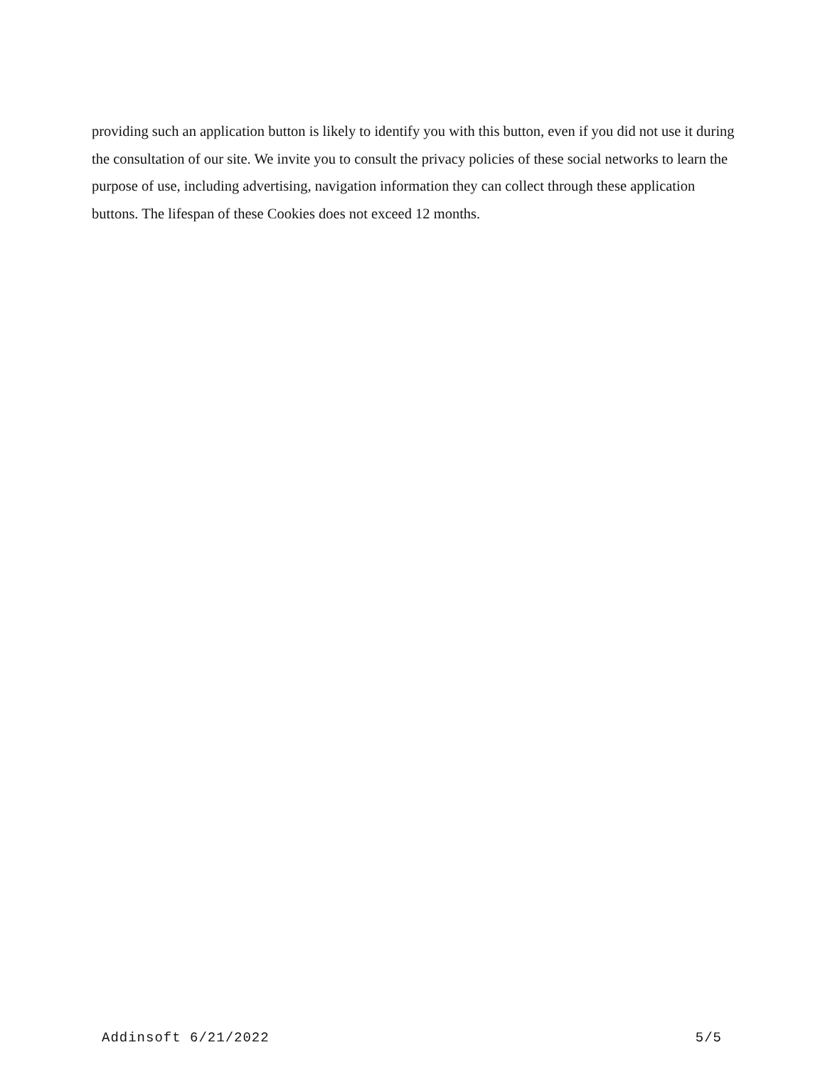providing such an application button is likely to identify you with this button, even if you did not use it during the consultation of our site. We invite you to consult the privacy policies of these social networks to learn the purpose of use, including advertising, navigation information they can collect through these application buttons. The lifespan of these Cookies does not exceed 12 months.
Addinsoft 6/21/2022 5/5